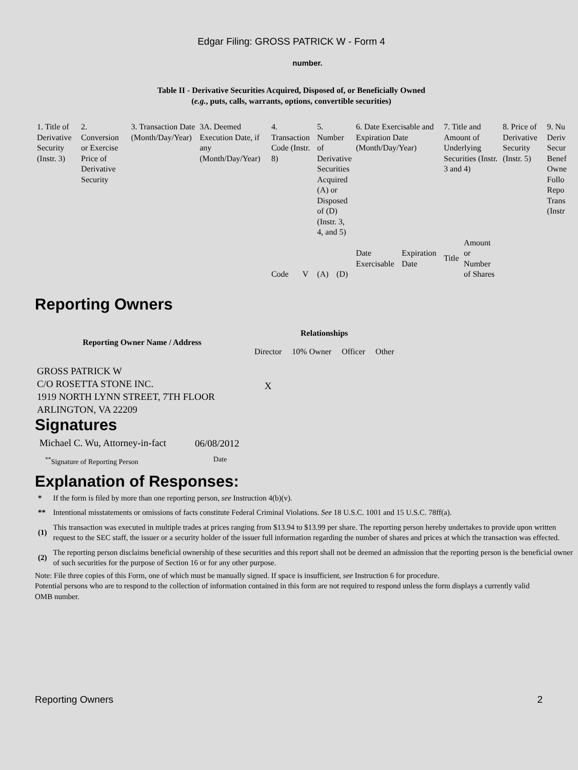Edgar Filing: GROSS PATRICK W - Form 4
number.
Table II - Derivative Securities Acquired, Disposed of, or Beneficially Owned
(e.g., puts, calls, warrants, options, convertible securities)
| 1. Title of Derivative Security (Instr. 3) | 2. Conversion or Exercise Price of Derivative Security | 3. Transaction Date (Month/Day/Year) | 3A. Deemed Execution Date, if any (Month/Day/Year) | 4. Transaction Code (Instr. 8) | | 5. Number of Derivative Securities Acquired (A) or Disposed of (D) (Instr. 3, 4, and 5) | | 6. Date Exercisable and Expiration Date (Month/Day/Year) | | 7. Title and Amount of Underlying Securities (Instr. 3 and 4) | | 8. Price of Derivative Security (Instr. 5) | 9. Nu Deriv Secur Benef Owne Follo Repo Trans (Instr |
| | | | | Code | V | (A) | (D) | Date Exercisable | Expiration Date | Title | Amount or Number of Shares | | |
Reporting Owners
| Reporting Owner Name / Address | Relationships | | | |
| --- | --- | --- | --- | --- |
| | Director | 10% Owner | Officer | Other |
| GROSS PATRICK W C/O ROSETTA STONE INC. 1919 NORTH LYNN STREET, 7TH FLOOR ARLINGTON, VA 22209 | X | | | |
Signatures
| Michael C. Wu, Attorney-in-fact | 06/08/2012 |
| <sup>**</sup> Signature of Reporting Person | Date |
Explanation of Responses:
| * | If the form is filed by more than one reporting person, see Instruction 4(b)(v). |
| ** | Intentional misstatements or omissions of facts constitute Federal Criminal Violations. See 18 U.S.C. 1001 and 15 U.S.C. 78ff(a). |
| (1) | This transaction was executed in multiple trades at prices ranging from $13.94 to $13.99 per share. The reporting person hereby undertakes to provide upon written request to the SEC staff, the issuer or a security holder of the issuer full information regarding the number of shares and prices at which the transaction was effected. |
| (2) | The reporting person disclaims beneficial ownership of these securities and this report shall not be deemed an admission that the reporting person is the beneficial owner of such securities for the purpose of Section 16 or for any other purpose. |
Note: File three copies of this Form, one of which must be manually signed. If space is insufficient, see Instruction 6 for procedure.
Potential persons who are to respond to the collection of information contained in this form are not required to respond unless the form displays a currently valid OMB number.
Reporting Owners 2